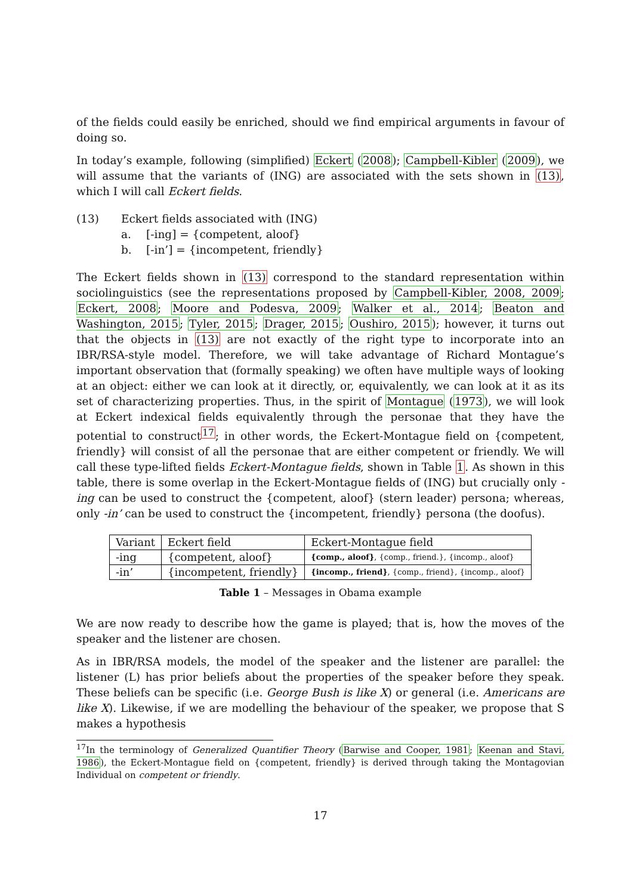of the fields could easily be enriched, should we find empirical arguments in favour of doing so.
In today’s example, following (simplified) Eckert (2008); Campbell-Kibler (2009), we will assume that the variants of (ING) are associated with the sets shown in (13), which I will call Eckert fields.
(13) Eckert fields associated with (ING)
a. [-ing] = {competent, aloof}
b. [-in’] = {incompetent, friendly}
The Eckert fields shown in (13) correspond to the standard representation within sociolinguistics (see the representations proposed by Campbell-Kibler, 2008, 2009; Eckert, 2008; Moore and Podesva, 2009; Walker et al., 2014; Beaton and Washington, 2015; Tyler, 2015; Drager, 2015; Oushiro, 2015); however, it turns out that the objects in (13) are not exactly of the right type to incorporate into an IBR/RSA-style model. Therefore, we will take advantage of Richard Montague’s important observation that (formally speaking) we often have multiple ways of looking at an object: either we can look at it directly, or, equivalently, we can look at it as its set of characterizing properties. Thus, in the spirit of Montague (1973), we will look at Eckert indexical fields equivalently through the personae that they have the potential to construct<sup>17</sup>; in other words, the Eckert-Montague field on {competent, friendly} will consist of all the personae that are either competent or friendly. We will call these type-lifted fields Eckert-Montague fields, shown in Table 1. As shown in this table, there is some overlap in the Eckert-Montague fields of (ING) but crucially only -ing can be used to construct the {competent, aloof} (stern leader) persona; whereas, only -in’ can be used to construct the {incompetent, friendly} persona (the doofus).
| Variant | Eckert field | Eckert-Montague field |
| --- | --- | --- |
| -ing | {competent, aloof} | {comp., aloof} , {comp., friend.}, {incomp., aloof} |
| -in’ | {incompetent, friendly} | {incomp., friend} , {comp., friend}, {incomp., aloof} |
Table 1 – Messages in Obama example
We are now ready to describe how the game is played; that is, how the moves of the speaker and the listener are chosen.
As in IBR/RSA models, the model of the speaker and the listener are parallel: the listener (L) has prior beliefs about the properties of the speaker before they speak. These beliefs can be specific (i.e. George Bush is like X) or general (i.e. Americans are like X). Likewise, if we are modelling the behaviour of the speaker, we propose that S makes a hypothesis
<sup>17</sup> In the terminology of Generalized Quantifier Theory (Barwise and Cooper, 1981; Keenan and Stavi, 1986), the Eckert-Montague field on {competent, friendly} is derived through taking the Montagovian Individual on competent or friendly.
17